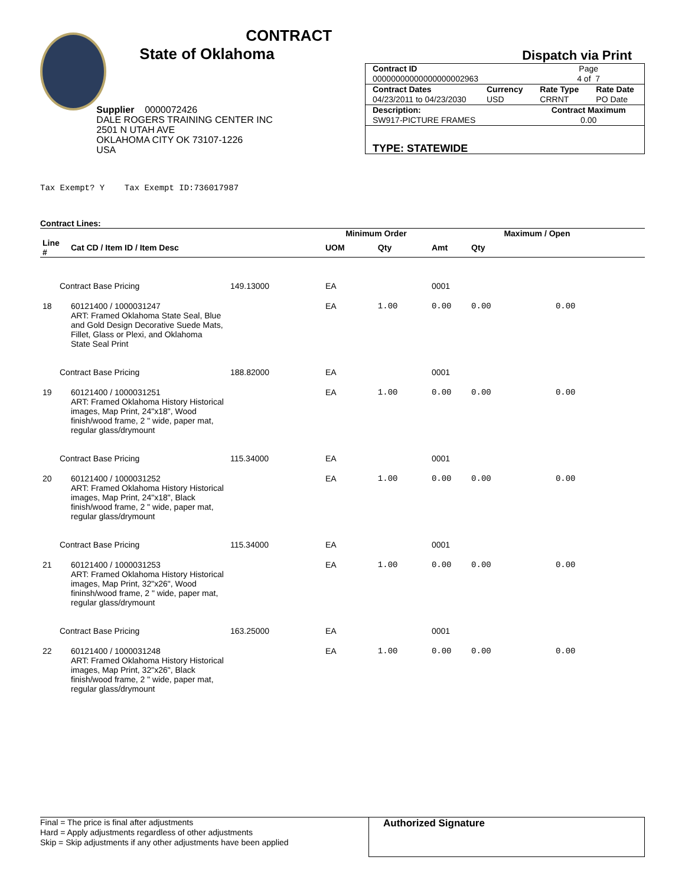CONTRACT
State of Oklahoma
Supplier 0000072426
DALE ROGERS TRAINING CENTER INC
2501 N UTAH AVE
OKLAHOMA CITY OK 73107-1226
USA
Dispatch via Print
| Contract ID 00000000000000000002963 | | Page 4 of 7 | |
| Contract Dates 04/23/2011 to 04/23/2030 | Currency USD | Rate Type CRRNT | Rate Date PO Date |
| Description: SW917-PICTURE FRAMES | | Contract Maximum 0.00 | |
| TYPE: STATEWIDE | | | |
Tax Exempt? Y Tax Exempt ID:736017987
Contract Lines:
| | | | Minimum Order | | Maximum / Open | |
| --- | --- | --- | --- | --- | --- | --- |
| Line # | Cat CD / Item ID / Item Desc | | UOM | Qty | Amt | Qty |
| Contract Base Pricing | | 149.13000 | EA | | 0001 | |
| 18 | 60121400 / 1000031247 ART: Framed Oklahoma State Seal, Blue and Gold Design Decorative Suede Mats, Fillet, Glass or Plexi, and Oklahoma State Seal Print | | EA | 1.00 | 0.00 | 0.00 0.00 |
| Contract Base Pricing | | 188.82000 | EA | | 0001 | |
| 19 | 60121400 / 1000031251 ART: Framed Oklahoma History Historical images, Map Print, 24"x18", Wood finish/wood frame, 2 " wide, paper mat, regular glass/drymount | | EA | 1.00 | 0.00 | 0.00 0.00 |
| Contract Base Pricing | | 115.34000 | EA | | 0001 | |
| 20 | 60121400 / 1000031252 ART: Framed Oklahoma History Historical images, Map Print, 24"x18", Black finish/wood frame, 2 " wide, paper mat, regular glass/drymount | | EA | 1.00 | 0.00 | 0.00 0.00 |
| Contract Base Pricing | | 115.34000 | EA | | 0001 | |
| 21 | 60121400 / 1000031253 ART: Framed Oklahoma History Historical images, Map Print, 32"x26", Wood fininsh/wood frame, 2 " wide, paper mat, regular glass/drymount | | EA | 1.00 | 0.00 | 0.00 0.00 |
| Contract Base Pricing | | 163.25000 | EA | | 0001 | |
| 22 | 60121400 / 1000031248 ART: Framed Oklahoma History Historical images, Map Print, 32"x26", Black finish/wood frame, 2 " wide, paper mat, regular glass/drymount | | EA | 1.00 | 0.00 | 0.00 0.00 |
Final = The price is final after adjustments
Hard = Apply adjustments regardless of other adjustments
Skip = Skip adjustments if any other adjustments have been applied
Authorized Signature